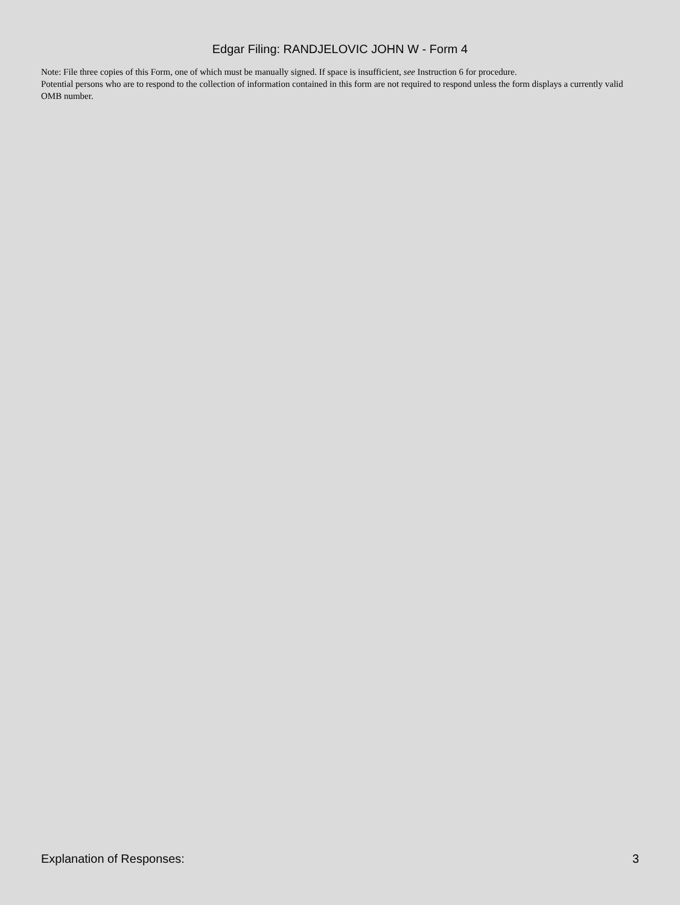Edgar Filing: RANDJELOVIC JOHN W - Form 4
Note: File three copies of this Form, one of which must be manually signed. If space is insufficient, see Instruction 6 for procedure.
Potential persons who are to respond to the collection of information contained in this form are not required to respond unless the form displays a currently valid OMB number.
Explanation of Responses: 3